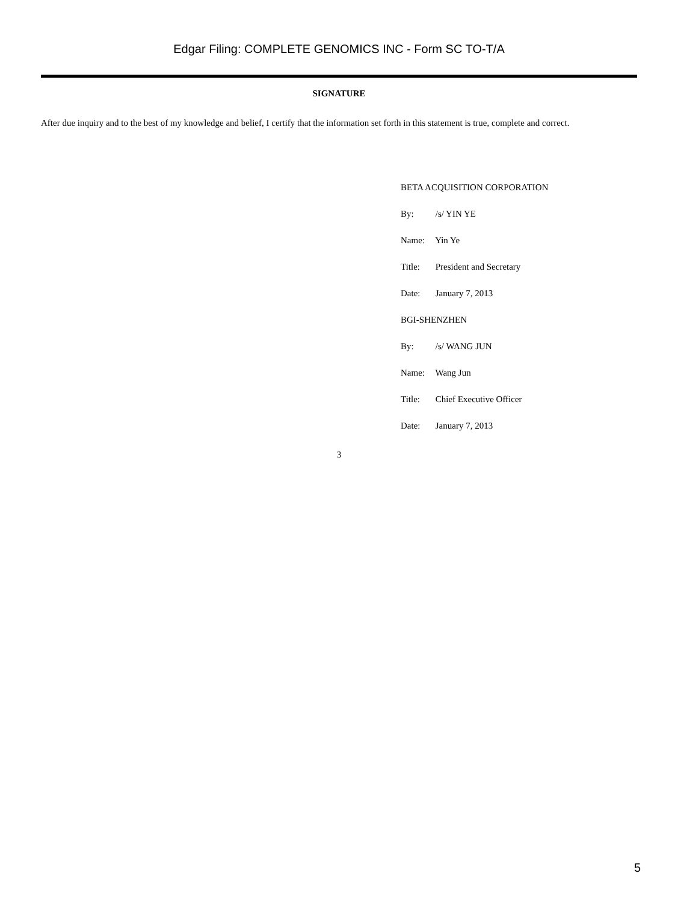Edgar Filing: COMPLETE GENOMICS INC - Form SC TO-T/A
SIGNATURE
After due inquiry and to the best of my knowledge and belief, I certify that the information set forth in this statement is true, complete and correct.
BETA ACQUISITION CORPORATION
By: /s/ YIN YE
Name: Yin Ye
Title: President and Secretary
Date: January 7, 2013
BGI-SHENZHEN
By: /s/ WANG JUN
Name: Wang Jun
Title: Chief Executive Officer
Date: January 7, 2013
3
5